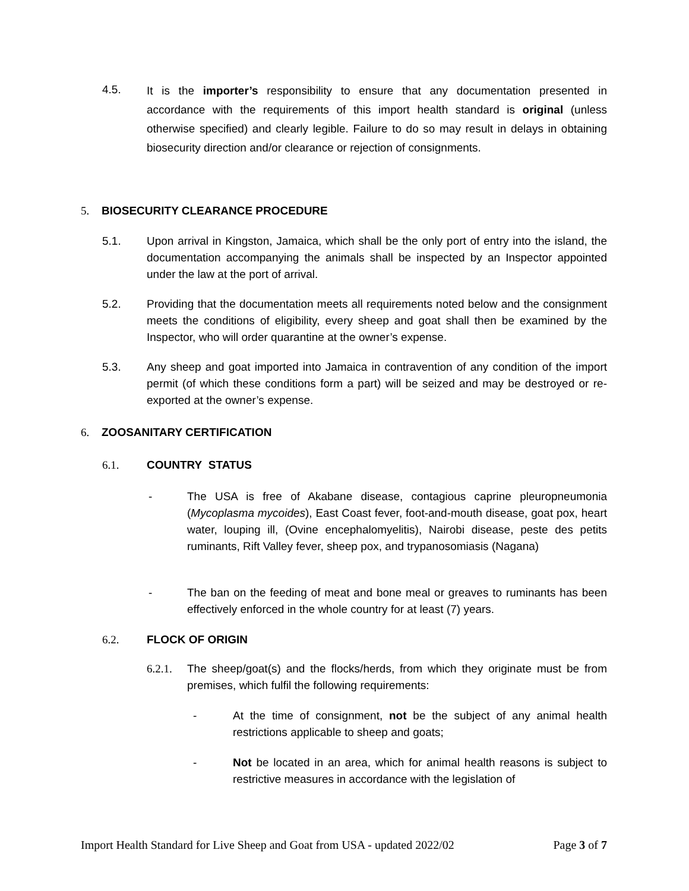4.5. It is the importer’s responsibility to ensure that any documentation presented in accordance with the requirements of this import health standard is original (unless otherwise specified) and clearly legible. Failure to do so may result in delays in obtaining biosecurity direction and/or clearance or rejection of consignments.
5. BIOSECURITY CLEARANCE PROCEDURE
5.1. Upon arrival in Kingston, Jamaica, which shall be the only port of entry into the island, the documentation accompanying the animals shall be inspected by an Inspector appointed under the law at the port of arrival.
5.2. Providing that the documentation meets all requirements noted below and the consignment meets the conditions of eligibility, every sheep and goat shall then be examined by the Inspector, who will order quarantine at the owner’s expense.
5.3. Any sheep and goat imported into Jamaica in contravention of any condition of the import permit (of which these conditions form a part) will be seized and may be destroyed or re-exported at the owner’s expense.
6. ZOOSANITARY CERTIFICATION
6.1. COUNTRY STATUS
- The USA is free of Akabane disease, contagious caprine pleuropneumonia (Mycoplasma mycoides), East Coast fever, foot-and-mouth disease, goat pox, heart water, louping ill, (Ovine encephalomyelitis), Nairobi disease, peste des petits ruminants, Rift Valley fever, sheep pox, and trypanosomiasis (Nagana)
- The ban on the feeding of meat and bone meal or greaves to ruminants has been effectively enforced in the whole country for at least (7) years.
6.2. FLOCK OF ORIGIN
6.2.1. The sheep/goat(s) and the flocks/herds, from which they originate must be from premises, which fulfil the following requirements:
- At the time of consignment, not be the subject of any animal health restrictions applicable to sheep and goats;
- Not be located in an area, which for animal health reasons is subject to restrictive measures in accordance with the legislation of
Import Health Standard for Live Sheep and Goat from USA - updated 2022/02 Page 3 of 7